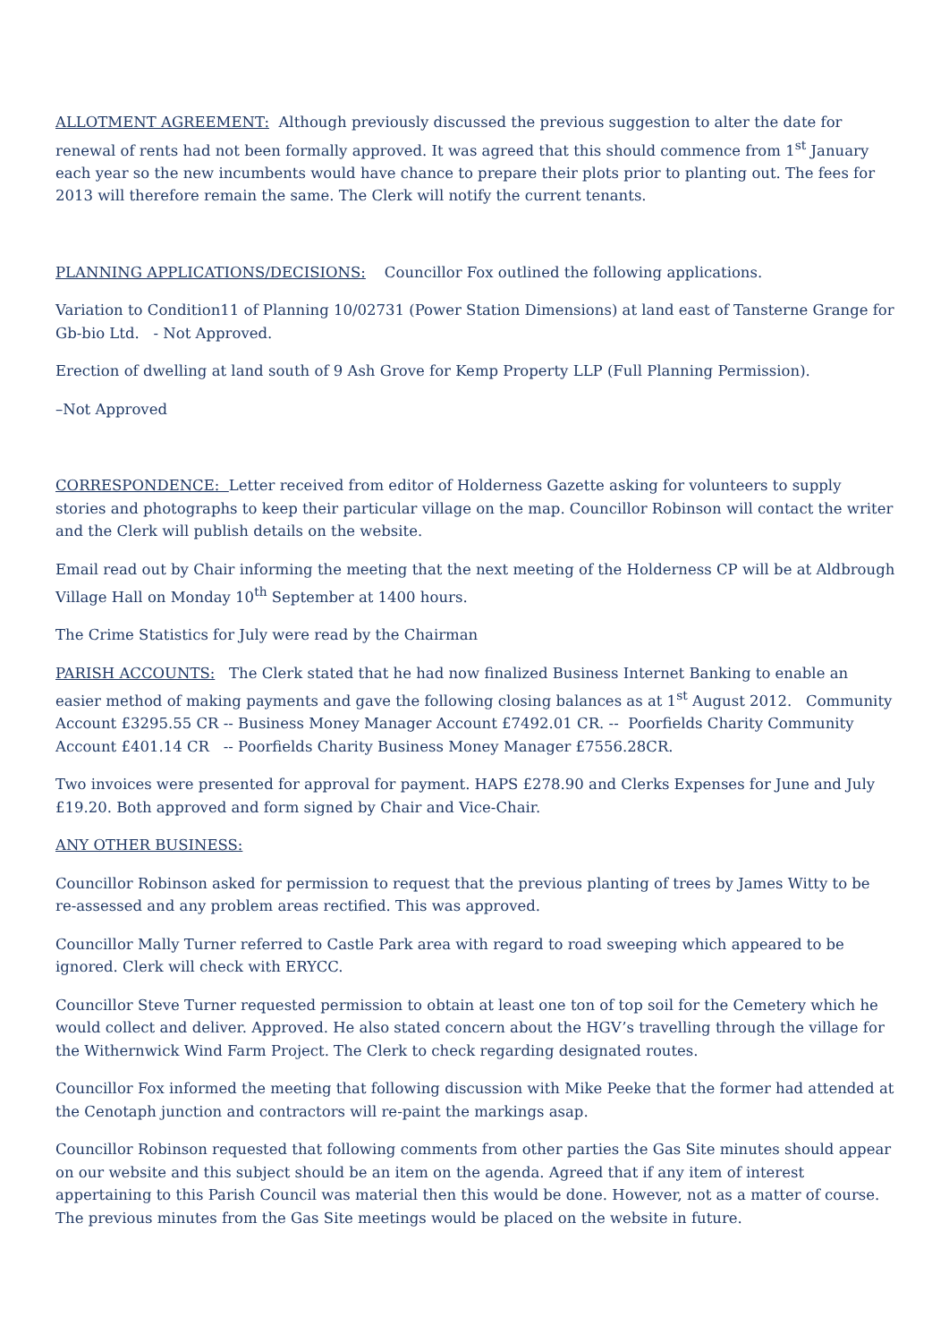ALLOTMENT AGREEMENT: Although previously discussed the previous suggestion to alter the date for renewal of rents had not been formally approved. It was agreed that this should commence from 1<sup>st</sup> January each year so the new incumbents would have chance to prepare their plots prior to planting out. The fees for 2013 will therefore remain the same. The Clerk will notify the current tenants.
PLANNING APPLICATIONS/DECISIONS: Councillor Fox outlined the following applications.
Variation to Condition11 of Planning 10/02731 (Power Station Dimensions) at land east of Tansterne Grange for Gb-bio Ltd. - Not Approved.
Erection of dwelling at land south of 9 Ash Grove for Kemp Property LLP (Full Planning Permission).
–Not Approved
CORRESPONDENCE: Letter received from editor of Holderness Gazette asking for volunteers to supply stories and photographs to keep their particular village on the map. Councillor Robinson will contact the writer and the Clerk will publish details on the website.
Email read out by Chair informing the meeting that the next meeting of the Holderness CP will be at Aldbrough Village Hall on Monday 10<sup>th</sup> September at 1400 hours.
The Crime Statistics for July were read by the Chairman
PARISH ACCOUNTS: The Clerk stated that he had now finalized Business Internet Banking to enable an easier method of making payments and gave the following closing balances as at 1<sup>st</sup> August 2012. Community Account £3295.55 CR -- Business Money Manager Account £7492.01 CR. -- Poorfields Charity Community Account £401.14 CR -- Poorfields Charity Business Money Manager £7556.28CR.
Two invoices were presented for approval for payment. HAPS £278.90 and Clerks Expenses for June and July £19.20. Both approved and form signed by Chair and Vice-Chair.
ANY OTHER BUSINESS:
Councillor Robinson asked for permission to request that the previous planting of trees by James Witty to be re-assessed and any problem areas rectified. This was approved.
Councillor Mally Turner referred to Castle Park area with regard to road sweeping which appeared to be ignored. Clerk will check with ERYCC.
Councillor Steve Turner requested permission to obtain at least one ton of top soil for the Cemetery which he would collect and deliver. Approved. He also stated concern about the HGV’s travelling through the village for the Withernwick Wind Farm Project. The Clerk to check regarding designated routes.
Councillor Fox informed the meeting that following discussion with Mike Peeke that the former had attended at the Cenotaph junction and contractors will re-paint the markings asap.
Councillor Robinson requested that following comments from other parties the Gas Site minutes should appear on our website and this subject should be an item on the agenda. Agreed that if any item of interest appertaining to this Parish Council was material then this would be done. However, not as a matter of course. The previous minutes from the Gas Site meetings would be placed on the website in future.